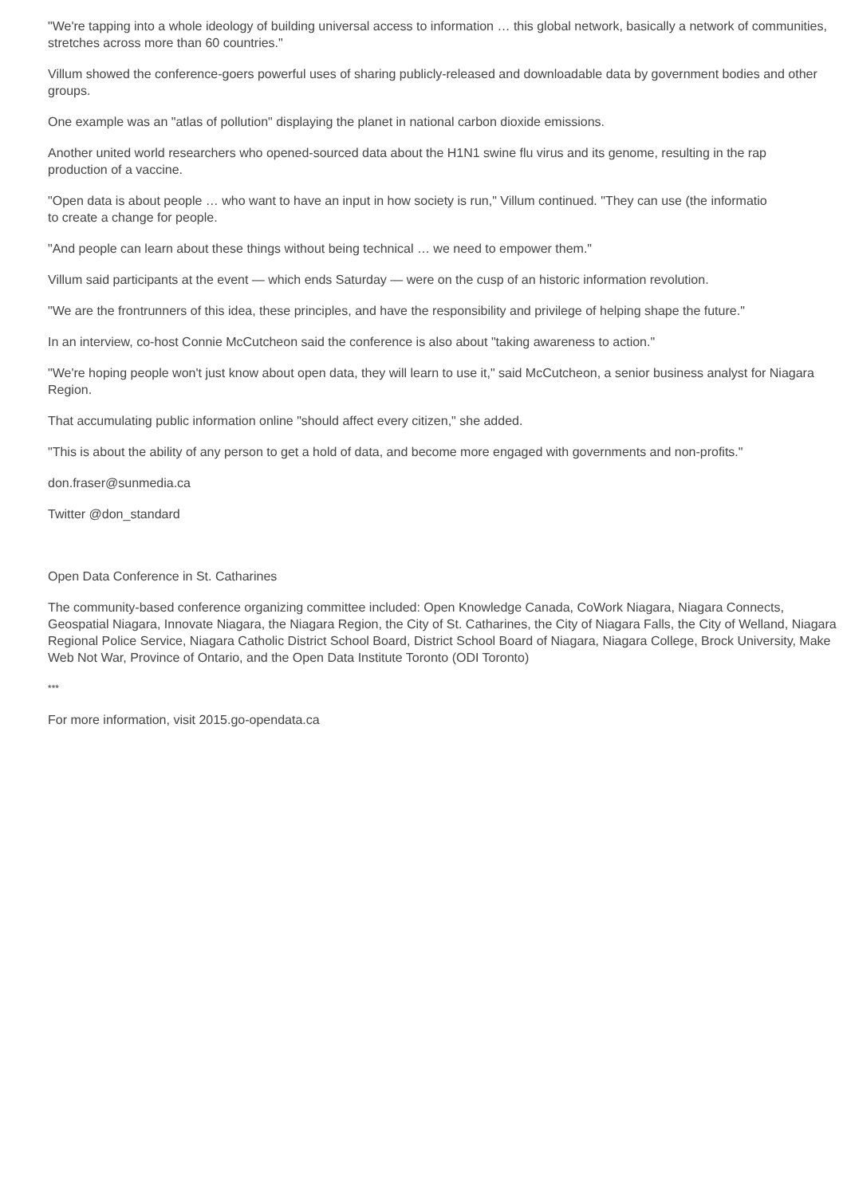"We're tapping into a whole ideology of building universal access to information … this global network, basically a network of communities, stretches across more than 60 countries."
Villum showed the conference-goers powerful uses of sharing publicly-released and downloadable data by government bodies and other groups.
One example was an "atlas of pollution" displaying the planet in national carbon dioxide emissions.
Another united world researchers who opened-sourced data about the H1N1 swine flu virus and its genome, resulting in the rap
production of a vaccine.
"Open data is about people … who want to have an input in how society is run," Villum continued. "They can use (the informatio
to create a change for people.
"And people can learn about these things without being technical … we need to empower them."
Villum said participants at the event — which ends Saturday — were on the cusp of an historic information revolution.
"We are the frontrunners of this idea, these principles, and have the responsibility and privilege of helping shape the future."
In an interview, co-host Connie McCutcheon said the conference is also about "taking awareness to action."
"We're hoping people won't just know about open data, they will learn to use it," said McCutcheon, a senior business analyst for Niagara Region.
That accumulating public information online "should affect every citizen," she added.
"This is about the ability of any person to get a hold of data, and become more engaged with governments and non-profits."
don.fraser@sunmedia.ca
Twitter @don_standard
Open Data Conference in St. Catharines
The community-based conference organizing committee included: Open Knowledge Canada, CoWork Niagara, Niagara Connects, Geospatial Niagara, Innovate Niagara, the Niagara Region, the City of St. Catharines, the City of Niagara Falls, the City of Welland, Niagara Regional Police Service, Niagara Catholic District School Board, District School Board of Niagara, Niagara College, Brock University, Make Web Not War, Province of Ontario, and the Open Data Institute Toronto (ODI Toronto)
***
For more information, visit 2015.go-opendata.ca